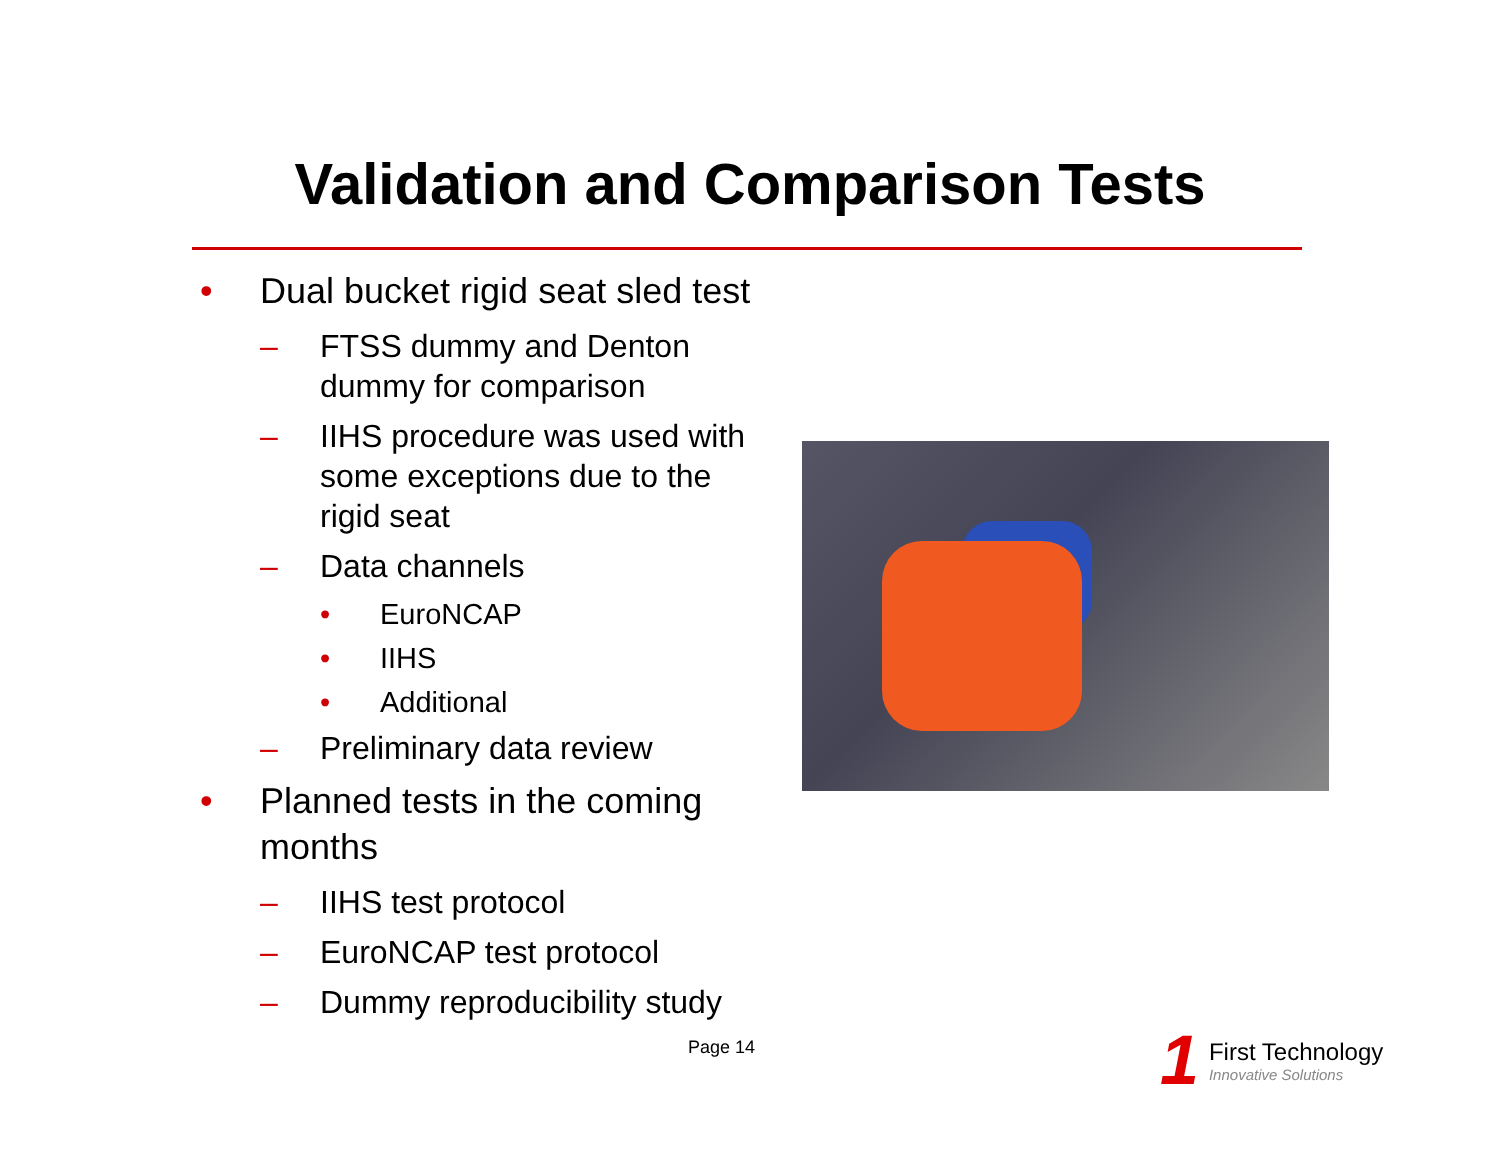Validation and Comparison Tests
• Dual bucket rigid seat sled test
– FTSS dummy and Denton dummy for comparison
– IIHS procedure was used with some exceptions due to the rigid seat
– Data channels
• EuroNCAP
• IIHS
• Additional
– Preliminary data review
• Planned tests in the coming months
– IIHS test protocol
– EuroNCAP test protocol
– Dummy reproducibility study
Page 14
1
First Technology
Innovative Solutions